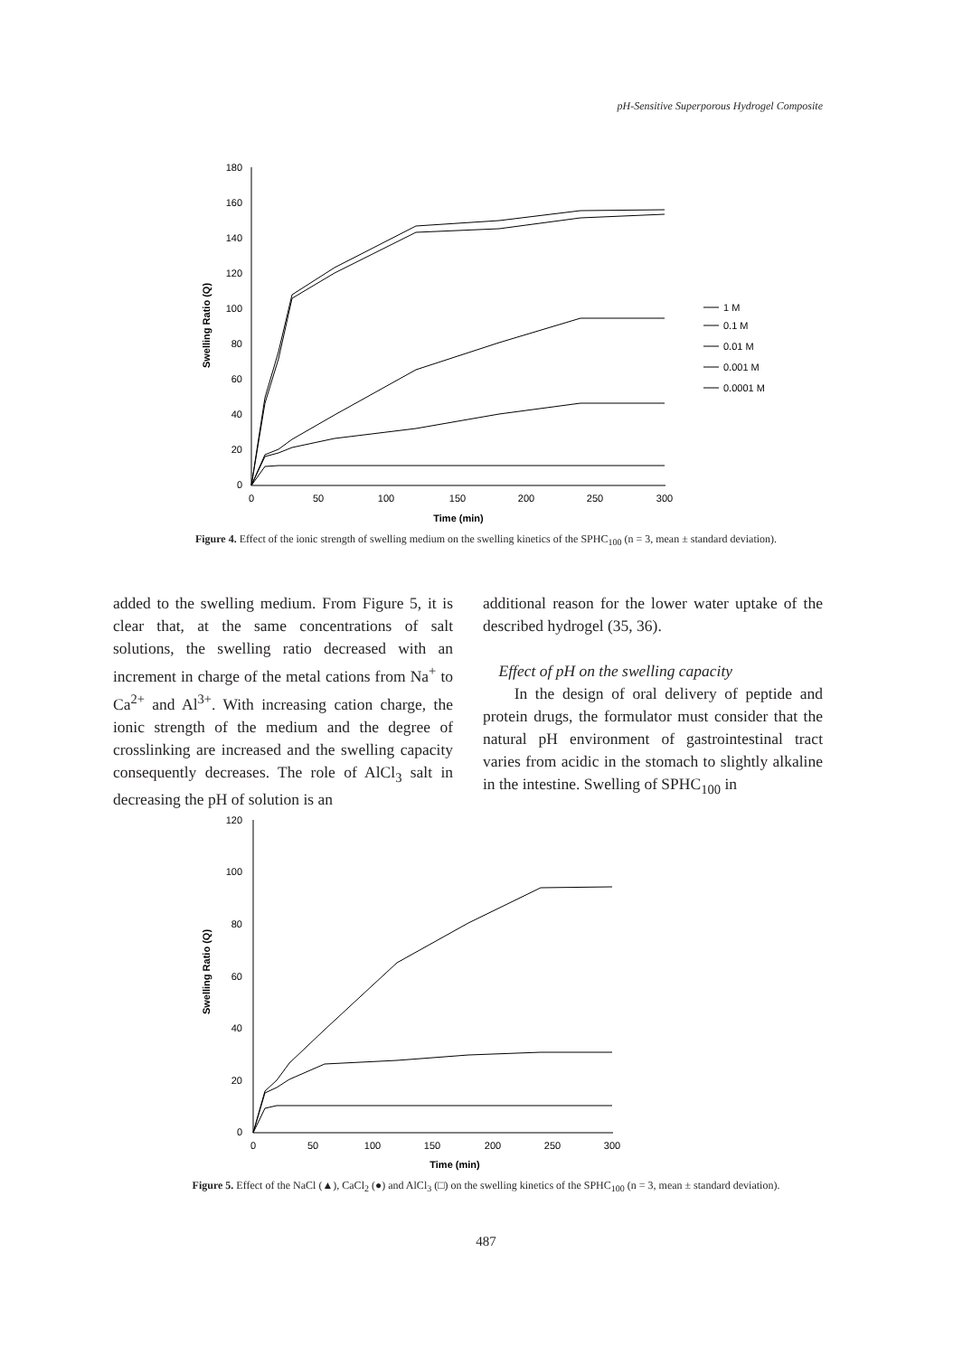pH-Sensitive Superporous Hydrogel Composite
180
160
140
120
100
80
60
40
20
0
0
50
100
150
200
250
300
Time (min)
Swelling Ratio (Q)
1 M
0.1 M
0.01 M
0.001 M
0.0001 M
Figure 4. Effect of the ionic strength of swelling medium on the swelling kinetics of the SPHC<sub>100</sub> (n = 3, mean ± standard deviation).
added to the swelling medium. From Figure 5, it is clear that, at the same concentrations of salt solutions, the swelling ratio decreased with an increment in charge of the metal cations from Na<sup>+</sup> to Ca<sup>2+</sup> and Al<sup>3+</sup>. With increasing cation charge, the ionic strength of the medium and the degree of crosslinking are increased and the swelling capacity consequently decreases. The role of AlCl<sub>3</sub> salt in decreasing the pH of solution is an
additional reason for the lower water uptake of the described hydrogel (35, 36).
Effect of pH on the swelling capacity
In the design of oral delivery of peptide and protein drugs, the formulator must consider that the natural pH environment of gastrointestinal tract varies from acidic in the stomach to slightly alkaline in the intestine. Swelling of SPHC<sub>100</sub> in
120
100
80
60
40
20
0
0
50
100
150
200
250
300
Time (min)
Swelling Ratio (Q)
Figure 5. Effect of the NaCl (▲), CaCl<sub>2</sub> (●) and AlCl<sub>3</sub> (□) on the swelling kinetics of the SPHC<sub>100</sub> (n = 3, mean ± standard deviation).
487